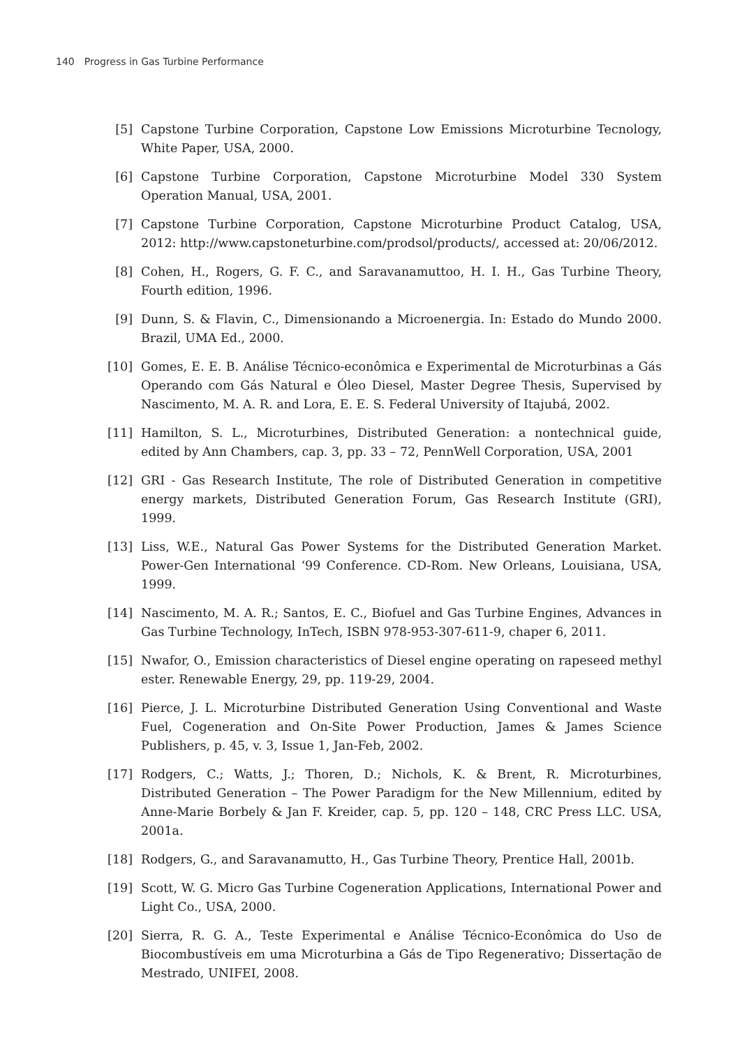140 Progress in Gas Turbine Performance
[5] Capstone Turbine Corporation, Capstone Low Emissions Microturbine Tecnology, White Paper, USA, 2000.
[6] Capstone Turbine Corporation, Capstone Microturbine Model 330 System Operation Manual, USA, 2001.
[7] Capstone Turbine Corporation, Capstone Microturbine Product Catalog, USA, 2012: http://www.capstoneturbine.com/prodsol/products/, accessed at: 20/06/2012.
[8] Cohen, H., Rogers, G. F. C., and Saravanamuttoo, H. I. H., Gas Turbine Theory, Fourth edition, 1996.
[9] Dunn, S. & Flavin, C., Dimensionando a Microenergia. In: Estado do Mundo 2000. Brazil, UMA Ed., 2000.
[10] Gomes, E. E. B. Análise Técnico-econômica e Experimental de Microturbinas a Gás Operando com Gás Natural e Óleo Diesel, Master Degree Thesis, Supervised by Nascimento, M. A. R. and Lora, E. E. S. Federal University of Itajubá, 2002.
[11] Hamilton, S. L., Microturbines, Distributed Generation: a nontechnical guide, edited by Ann Chambers, cap. 3, pp. 33 – 72, PennWell Corporation, USA, 2001
[12] GRI - Gas Research Institute, The role of Distributed Generation in competitive energy markets, Distributed Generation Forum, Gas Research Institute (GRI), 1999.
[13] Liss, W.E., Natural Gas Power Systems for the Distributed Generation Market. Power-Gen International ‘99 Conference. CD-Rom. New Orleans, Louisiana, USA, 1999.
[14] Nascimento, M. A. R.; Santos, E. C., Biofuel and Gas Turbine Engines, Advances in Gas Turbine Technology, InTech, ISBN 978-953-307-611-9, chaper 6, 2011.
[15] Nwafor, O., Emission characteristics of Diesel engine operating on rapeseed methyl ester. Renewable Energy, 29, pp. 119-29, 2004.
[16] Pierce, J. L. Microturbine Distributed Generation Using Conventional and Waste Fuel, Cogeneration and On-Site Power Production, James & James Science Publishers, p. 45, v. 3, Issue 1, Jan-Feb, 2002.
[17] Rodgers, C.; Watts, J.; Thoren, D.; Nichols, K. & Brent, R. Microturbines, Distributed Generation – The Power Paradigm for the New Millennium, edited by Anne-Marie Borbely & Jan F. Kreider, cap. 5, pp. 120 – 148, CRC Press LLC. USA, 2001a.
[18] Rodgers, G., and Saravanamutto, H., Gas Turbine Theory, Prentice Hall, 2001b.
[19] Scott, W. G. Micro Gas Turbine Cogeneration Applications, International Power and Light Co., USA, 2000.
[20] Sierra, R. G. A., Teste Experimental e Análise Técnico-Econômica do Uso de Biocombustíveis em uma Microturbina a Gás de Tipo Regenerativo; Dissertação de Mestrado, UNIFEI, 2008.